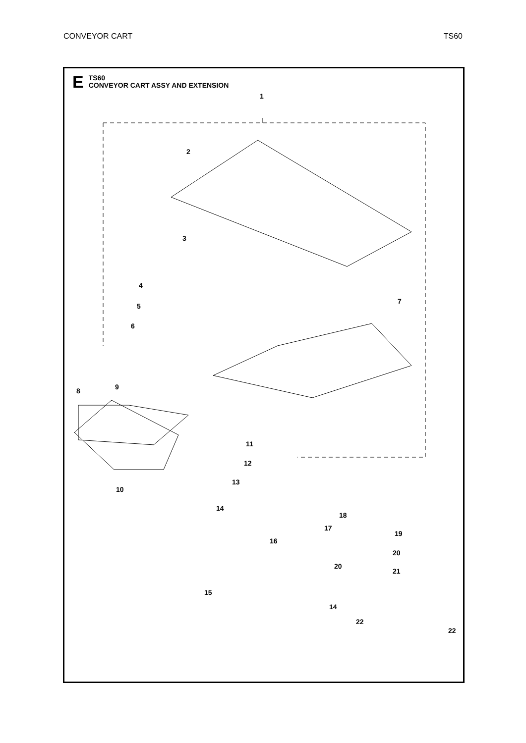CONVEYOR CART TS60
E
TS60
CONVEYOR CART ASSY AND EXTENSION
1
2
3
4
5
6
7
8 9
10
11
12
13
14
15
16
17
18
19
20
20
21
14
22
22